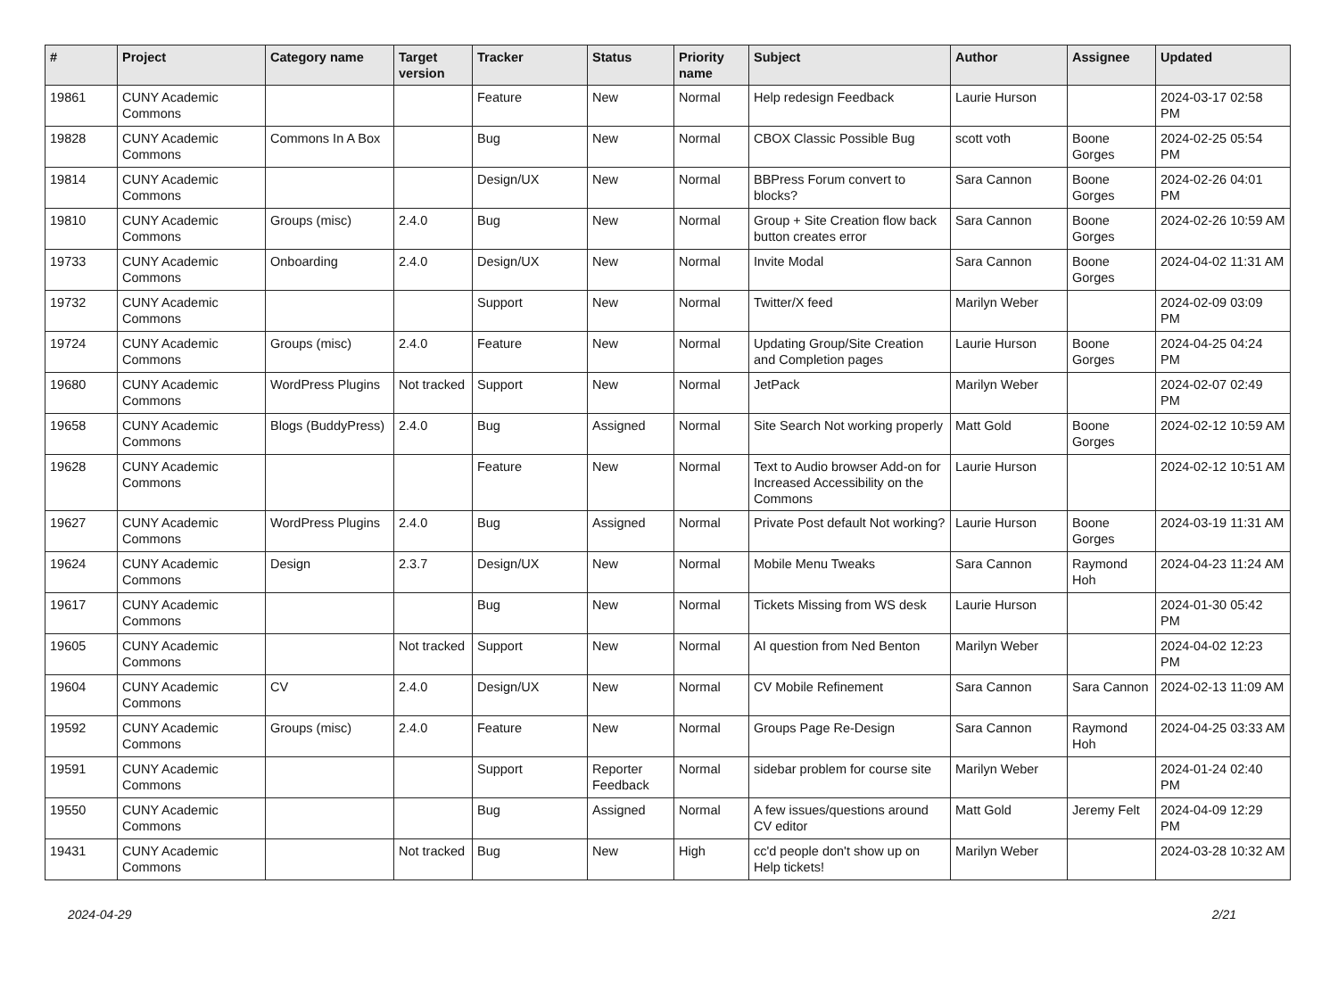| # | Project | Category name | Target version | Tracker | Status | Priority name | Subject | Author | Assignee | Updated |
| --- | --- | --- | --- | --- | --- | --- | --- | --- | --- | --- |
| 19861 | CUNY Academic Commons | | | Feature | New | Normal | Help redesign Feedback | Laurie Hurson | | 2024-03-17 02:58 PM |
| 19828 | CUNY Academic Commons | Commons In A Box | | Bug | New | Normal | CBOX Classic Possible Bug | scott voth | Boone Gorges | 2024-02-25 05:54 PM |
| 19814 | CUNY Academic Commons | | | Design/UX | New | Normal | BBPress Forum convert to blocks? | Sara Cannon | Boone Gorges | 2024-02-26 04:01 PM |
| 19810 | CUNY Academic Commons | Groups (misc) | 2.4.0 | Bug | New | Normal | Group + Site Creation flow back button creates error | Sara Cannon | Boone Gorges | 2024-02-26 10:59 AM |
| 19733 | CUNY Academic Commons | Onboarding | 2.4.0 | Design/UX | New | Normal | Invite Modal | Sara Cannon | Boone Gorges | 2024-04-02 11:31 AM |
| 19732 | CUNY Academic Commons | | | Support | New | Normal | Twitter/X feed | Marilyn Weber | | 2024-02-09 03:09 PM |
| 19724 | CUNY Academic Commons | Groups (misc) | 2.4.0 | Feature | New | Normal | Updating Group/Site Creation and Completion pages | Laurie Hurson | Boone Gorges | 2024-04-25 04:24 PM |
| 19680 | CUNY Academic Commons | WordPress Plugins | Not tracked | Support | New | Normal | JetPack | Marilyn Weber | | 2024-02-07 02:49 PM |
| 19658 | CUNY Academic Commons | Blogs (BuddyPress) | 2.4.0 | Bug | Assigned | Normal | Site Search Not working properly | Matt Gold | Boone Gorges | 2024-02-12 10:59 AM |
| 19628 | CUNY Academic Commons | | | Feature | New | Normal | Text to Audio browser Add-on for Increased Accessibility on the Commons | Laurie Hurson | | 2024-02-12 10:51 AM |
| 19627 | CUNY Academic Commons | WordPress Plugins | 2.4.0 | Bug | Assigned | Normal | Private Post default Not working? | Laurie Hurson | Boone Gorges | 2024-03-19 11:31 AM |
| 19624 | CUNY Academic Commons | Design | 2.3.7 | Design/UX | New | Normal | Mobile Menu Tweaks | Sara Cannon | Raymond Hoh | 2024-04-23 11:24 AM |
| 19617 | CUNY Academic Commons | | | Bug | New | Normal | Tickets Missing from WS desk | Laurie Hurson | | 2024-01-30 05:42 PM |
| 19605 | CUNY Academic Commons | | Not tracked | Support | New | Normal | AI question from Ned Benton | Marilyn Weber | | 2024-04-02 12:23 PM |
| 19604 | CUNY Academic Commons | CV | 2.4.0 | Design/UX | New | Normal | CV Mobile Refinement | Sara Cannon | Sara Cannon | 2024-02-13 11:09 AM |
| 19592 | CUNY Academic Commons | Groups (misc) | 2.4.0 | Feature | New | Normal | Groups Page Re-Design | Sara Cannon | Raymond Hoh | 2024-04-25 03:33 AM |
| 19591 | CUNY Academic Commons | | | Support | Reporter Feedback | Normal | sidebar problem for course site | Marilyn Weber | | 2024-01-24 02:40 PM |
| 19550 | CUNY Academic Commons | | | Bug | Assigned | Normal | A few issues/questions around CV editor | Matt Gold | Jeremy Felt | 2024-04-09 12:29 PM |
| 19431 | CUNY Academic Commons | | Not tracked | Bug | New | High | cc'd people don't show up on Help tickets! | Marilyn Weber | | 2024-03-28 10:32 AM |
2024-04-29 2/21